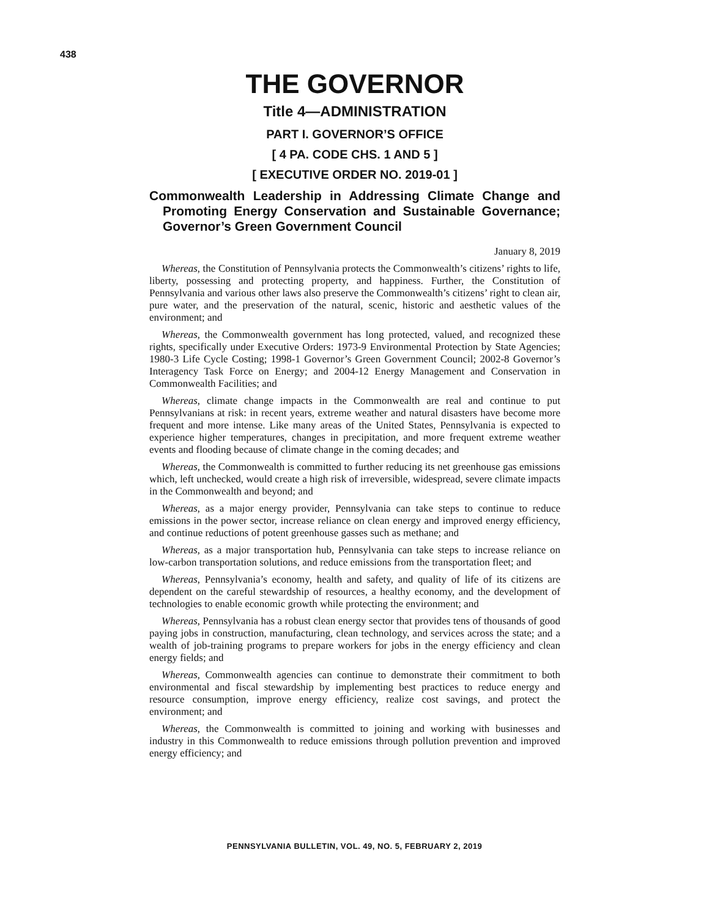438
THE GOVERNOR
Title 4—ADMINISTRATION
PART I. GOVERNOR’S OFFICE
[ 4 PA. CODE CHS. 1 AND 5 ]
[ EXECUTIVE ORDER NO. 2019-01 ]
Commonwealth Leadership in Addressing Climate Change and Promoting Energy Conservation and Sustainable Governance; Governor’s Green Government Council
January 8, 2019
Whereas, the Constitution of Pennsylvania protects the Commonwealth’s citizens’ rights to life, liberty, possessing and protecting property, and happiness. Further, the Constitution of Pennsylvania and various other laws also preserve the Commonwealth’s citizens’ right to clean air, pure water, and the preservation of the natural, scenic, historic and aesthetic values of the environment; and
Whereas, the Commonwealth government has long protected, valued, and recognized these rights, specifically under Executive Orders: 1973-9 Environmental Protection by State Agencies; 1980-3 Life Cycle Costing; 1998-1 Governor’s Green Government Council; 2002-8 Governor’s Interagency Task Force on Energy; and 2004-12 Energy Management and Conservation in Commonwealth Facilities; and
Whereas, climate change impacts in the Commonwealth are real and continue to put Pennsylvanians at risk: in recent years, extreme weather and natural disasters have become more frequent and more intense. Like many areas of the United States, Pennsylvania is expected to experience higher temperatures, changes in precipitation, and more frequent extreme weather events and flooding because of climate change in the coming decades; and
Whereas, the Commonwealth is committed to further reducing its net greenhouse gas emissions which, left unchecked, would create a high risk of irreversible, widespread, severe climate impacts in the Commonwealth and beyond; and
Whereas, as a major energy provider, Pennsylvania can take steps to continue to reduce emissions in the power sector, increase reliance on clean energy and improved energy efficiency, and continue reductions of potent greenhouse gasses such as methane; and
Whereas, as a major transportation hub, Pennsylvania can take steps to increase reliance on low-carbon transportation solutions, and reduce emissions from the transportation fleet; and
Whereas, Pennsylvania’s economy, health and safety, and quality of life of its citizens are dependent on the careful stewardship of resources, a healthy economy, and the development of technologies to enable economic growth while protecting the environment; and
Whereas, Pennsylvania has a robust clean energy sector that provides tens of thousands of good paying jobs in construction, manufacturing, clean technology, and services across the state; and a wealth of job-training programs to prepare workers for jobs in the energy efficiency and clean energy fields; and
Whereas, Commonwealth agencies can continue to demonstrate their commitment to both environmental and fiscal stewardship by implementing best practices to reduce energy and resource consumption, improve energy efficiency, realize cost savings, and protect the environment; and
Whereas, the Commonwealth is committed to joining and working with businesses and industry in this Commonwealth to reduce emissions through pollution prevention and improved energy efficiency; and
PENNSYLVANIA BULLETIN, VOL. 49, NO. 5, FEBRUARY 2, 2019